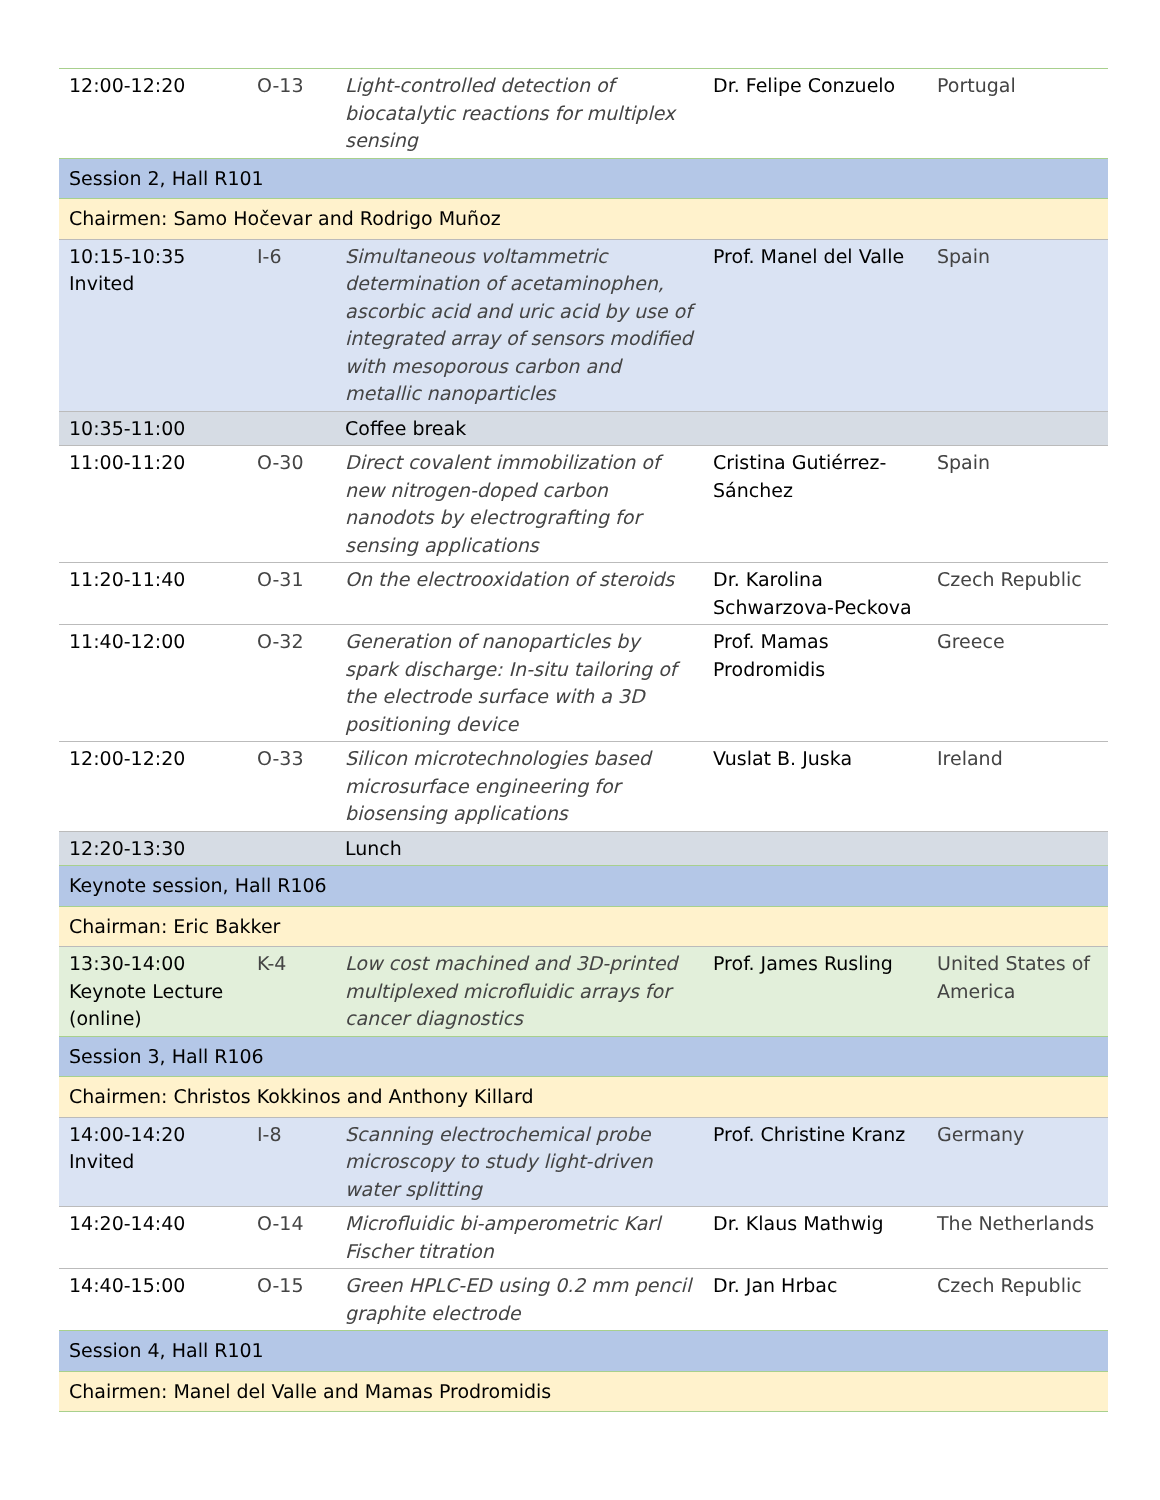| 12:00-12:20 | O-13 | Light-controlled detection of biocatalytic reactions for multiplex sensing | Dr. Felipe Conzuelo | Portugal |
| Session 2, Hall R101 | | | | |
| Chairmen: Samo Hočevar and Rodrigo Muñoz | | | | |
| 10:15-10:35 Invited | I-6 | Simultaneous voltammetric determination of acetaminophen, ascorbic acid and uric acid by use of integrated array of sensors modified with mesoporous carbon and metallic nanoparticles | Prof. Manel del Valle | Spain |
| 10:35-11:00 | | Coffee break | | |
| 11:00-11:20 | O-30 | Direct covalent immobilization of new nitrogen-doped carbon nanodots by electrografting for sensing applications | Cristina Gutiérrez-Sánchez | Spain |
| 11:20-11:40 | O-31 | On the electrooxidation of steroids | Dr. Karolina Schwarzova-Peckova | Czech Republic |
| 11:40-12:00 | O-32 | Generation of nanoparticles by spark discharge: In-situ tailoring of the electrode surface with a 3D positioning device | Prof. Mamas Prodromidis | Greece |
| 12:00-12:20 | O-33 | Silicon microtechnologies based microsurface engineering for biosensing applications | Vuslat B. Juska | Ireland |
| 12:20-13:30 | | Lunch | | |
| Keynote session, Hall R106 | | | | |
| Chairman: Eric Bakker | | | | |
| 13:30-14:00 Keynote Lecture (online) | K-4 | Low cost machined and 3D-printed multiplexed microfluidic arrays for cancer diagnostics | Prof. James Rusling | United States of America |
| Session 3, Hall R106 | | | | |
| Chairmen: Christos Kokkinos and Anthony Killard | | | | |
| 14:00-14:20 Invited | I-8 | Scanning electrochemical probe microscopy to study light-driven water splitting | Prof. Christine Kranz | Germany |
| 14:20-14:40 | O-14 | Microfluidic bi-amperometric Karl Fischer titration | Dr. Klaus Mathwig | The Netherlands |
| 14:40-15:00 | O-15 | Green HPLC-ED using 0.2 mm pencil graphite electrode | Dr. Jan Hrbac | Czech Republic |
| Session 4, Hall R101 | | | | |
| Chairmen: Manel del Valle and Mamas Prodromidis | | | | |